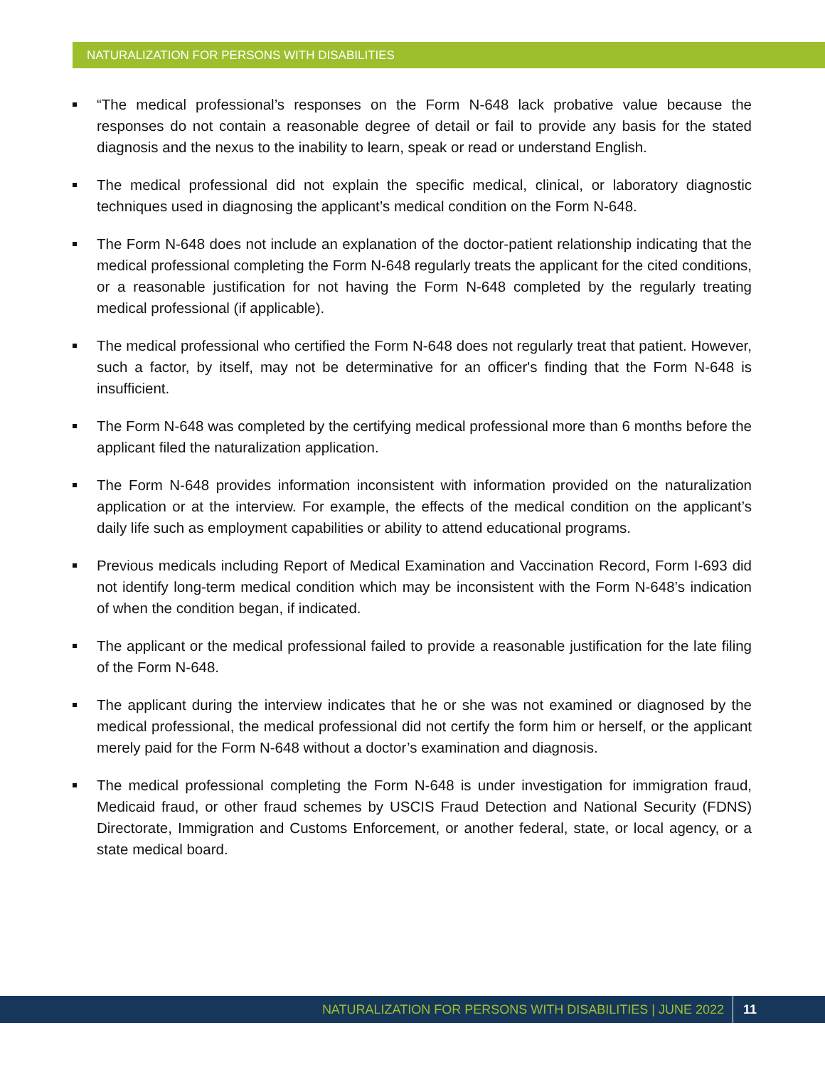NATURALIZATION FOR PERSONS WITH DISABILITIES
“The medical professional’s responses on the Form N-648 lack probative value because the responses do not contain a reasonable degree of detail or fail to provide any basis for the stated diagnosis and the nexus to the inability to learn, speak or read or understand English.
The medical professional did not explain the specific medical, clinical, or laboratory diagnostic techniques used in diagnosing the applicant’s medical condition on the Form N-648.
The Form N-648 does not include an explanation of the doctor-patient relationship indicating that the medical professional completing the Form N-648 regularly treats the applicant for the cited conditions, or a reasonable justification for not having the Form N-648 completed by the regularly treating medical professional (if applicable).
The medical professional who certified the Form N-648 does not regularly treat that patient. However, such a factor, by itself, may not be determinative for an officer's finding that the Form N-648 is insufficient.
The Form N-648 was completed by the certifying medical professional more than 6 months before the applicant filed the naturalization application.
The Form N-648 provides information inconsistent with information provided on the naturalization application or at the interview. For example, the effects of the medical condition on the applicant’s daily life such as employment capabilities or ability to attend educational programs.
Previous medicals including Report of Medical Examination and Vaccination Record, Form I-693 did not identify long-term medical condition which may be inconsistent with the Form N-648’s indication of when the condition began, if indicated.
The applicant or the medical professional failed to provide a reasonable justification for the late filing of the Form N-648.
The applicant during the interview indicates that he or she was not examined or diagnosed by the medical professional, the medical professional did not certify the form him or herself, or the applicant merely paid for the Form N-648 without a doctor’s examination and diagnosis.
The medical professional completing the Form N-648 is under investigation for immigration fraud, Medicaid fraud, or other fraud schemes by USCIS Fraud Detection and National Security (FDNS) Directorate, Immigration and Customs Enforcement, or another federal, state, or local agency, or a state medical board.
NATURALIZATION FOR PERSONS WITH DISABILITIES | JUNE 2022 11